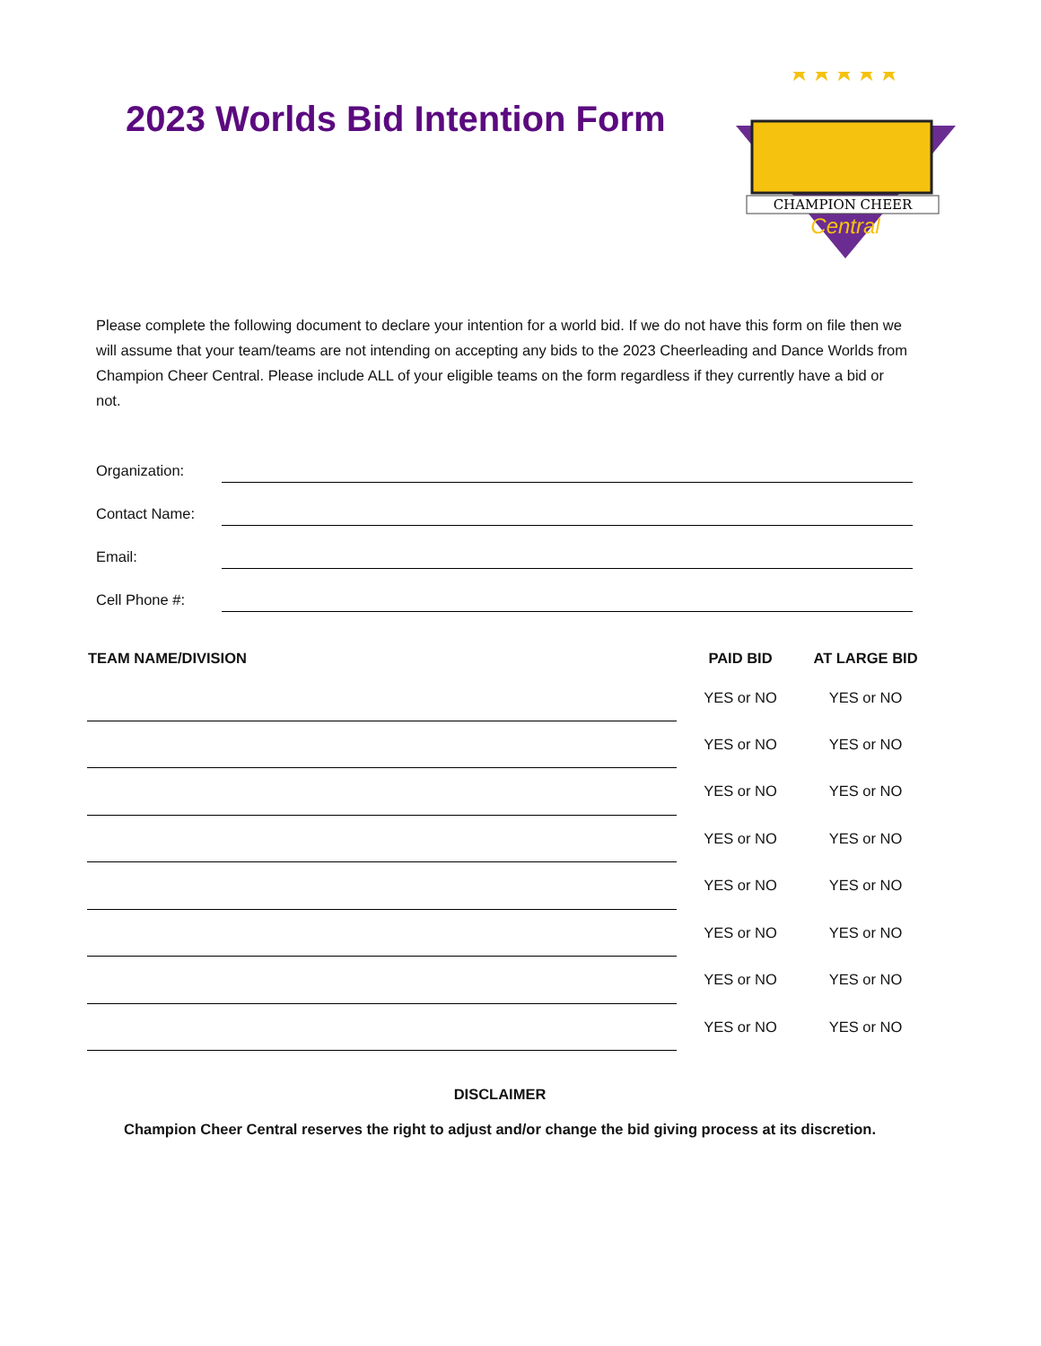2023 Worlds Bid Intention Form
★★★★★
CHAMPION CHEER
Central
Please complete the following document to declare your intention for a world bid. If we do not have this form on file then we will assume that your team/teams are not intending on accepting any bids to the 2023 Cheerleading and Dance Worlds from Champion Cheer Central. Please include ALL of your eligible teams on the form regardless if they currently have a bid or not.
Organization:
Contact Name:
Email:
Cell Phone #:
| TEAM NAME/DIVISION | PAID BID | AT LARGE BID |
| --- | --- | --- |
| | YES or NO | YES or NO |
| | YES or NO | YES or NO |
| | YES or NO | YES or NO |
| | YES or NO | YES or NO |
| | YES or NO | YES or NO |
| | YES or NO | YES or NO |
| | YES or NO | YES or NO |
| | YES or NO | YES or NO |
DISCLAIMER
Champion Cheer Central reserves the right to adjust and/or change the bid giving process at its discretion.